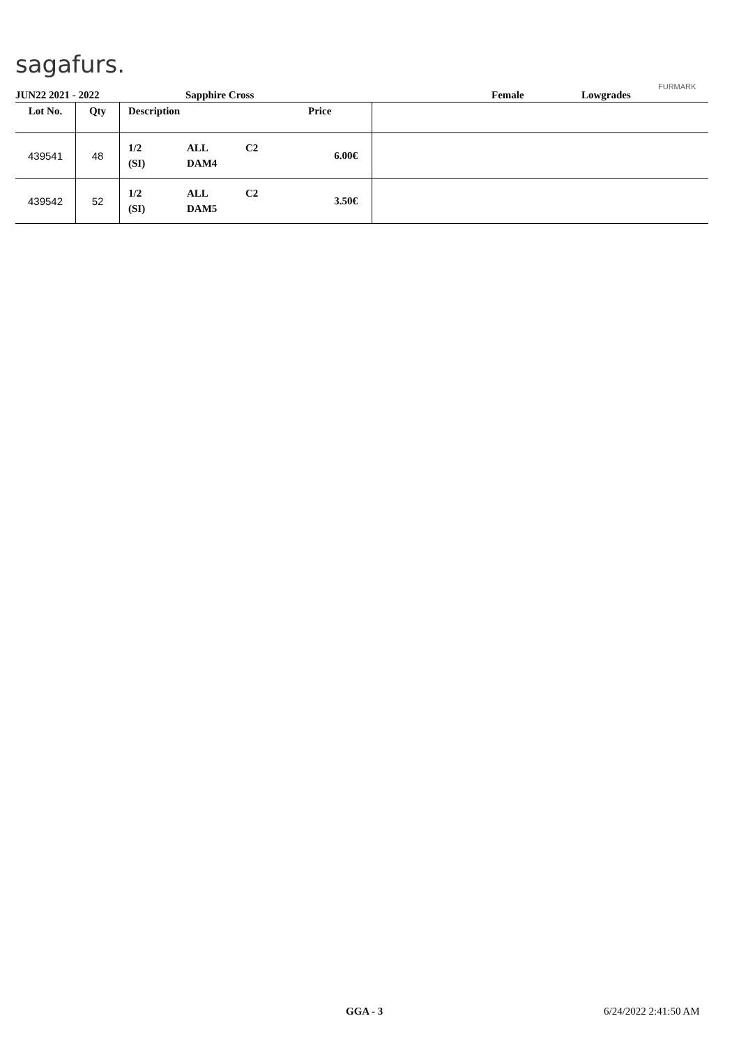sagafurs.
FURMARK
JUN22 2021 - 2022 Sapphire Cross Female Lowgrades
| Lot No. | Qty | Description | Price | |
| --- | --- | --- | --- | --- |
| 439541 | 48 | 1/2 (SI) ALL DAM4 C2 | 6.00€ | |
| 439542 | 52 | 1/2 (SI) ALL DAM5 C2 | 3.50€ | |
GGA - 3 6/24/2022 2:41:50 AM